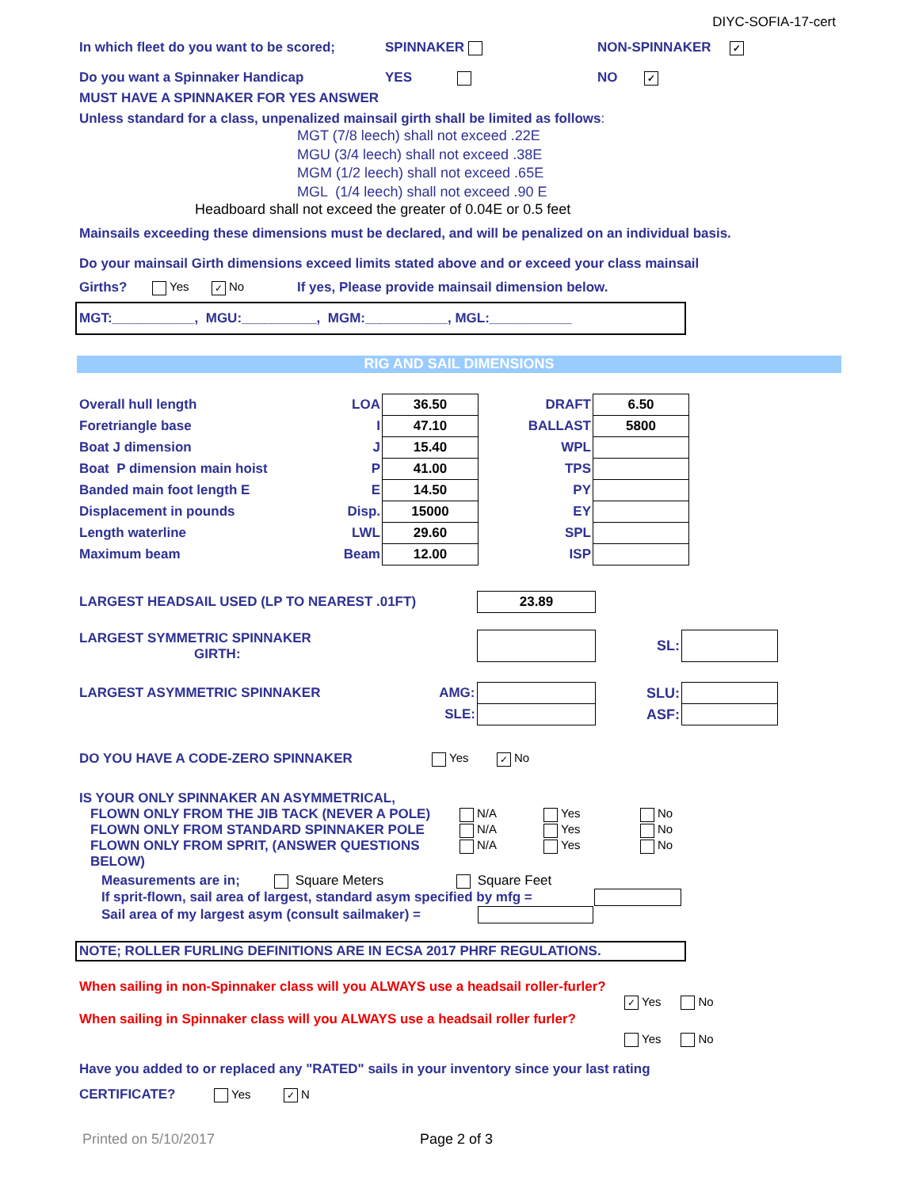DIYC-SOFIA-17-cert
In which fleet do you want to be scored; SPINNAKER NON-SPINNAKER ✓
Do you want a Spinnaker Handicap YES NO ✓
MUST HAVE A SPINNAKER FOR YES ANSWER
Unless standard for a class, unpenalized mainsail girth shall be limited as follows:
MGT (7/8 leech) shall not exceed .22E
MGU (3/4 leech) shall not exceed .38E
MGM (1/2 leech) shall not exceed .65E
MGL (1/4 leech) shall not exceed .90 E
Headboard shall not exceed the greater of 0.04E or 0.5 feet
Mainsails exceeding these dimensions must be declared, and will be penalized on an individual basis.
Do your mainsail Girth dimensions exceed limits stated above and or exceed your class mainsail
Girths? Yes ✓ No If yes, Please provide mainsail dimension below.
MGT:___________, MGU:__________, MGM:___________, MGL:___________
RIG AND SAIL DIMENSIONS
| Overall hull length | LOA | 36.50 | DRAFT | 6.50 |
| Foretriangle base | I | 47.10 | BALLAST | 5800 |
| Boat J dimension | J | 15.40 | WPL | |
| Boat P dimension main hoist | P | 41.00 | TPS | |
| Banded main foot length E | E | 14.50 | PY | |
| Displacement in pounds | Disp. | 15000 | EY | |
| Length waterline | LWL | 29.60 | SPL | |
| Maximum beam | Beam | 12.00 | ISP | |
| LARGEST HEADSAIL USED (LP TO NEAREST .01FT) | 23.89 | | |
| LARGEST SYMMETRIC SPINNAKER GIRTH: | | SL: | |
| LARGEST ASYMMETRIC SPINNAKER AMG: | | SLU: | |
| SLE: | | ASF: | |
DO YOU HAVE A CODE-ZERO SPINNAKER Yes ✓ No
IS YOUR ONLY SPINNAKER AN ASYMMETRICAL,
FLOWN ONLY FROM THE JIB TACK (NEVER A POLE) N/A Yes No
FLOWN ONLY FROM STANDARD SPINNAKER POLE N/A Yes No
FLOWN ONLY FROM SPRIT, (ANSWER QUESTIONS N/A Yes No
BELOW)
Measurements are in; Square Meters Square Feet
If sprit-flown, sail area of largest, standard asym specified by mfg =
Sail area of my largest asym (consult sailmaker) =
NOTE; ROLLER FURLING DEFINITIONS ARE IN ECSA 2017 PHRF REGULATIONS.
When sailing in non-Spinnaker class will you ALWAYS use a headsail roller-furler?
✓ Yes No
When sailing in Spinnaker class will you ALWAYS use a headsail roller furler?
Yes No
Have you added to or replaced any "RATED" sails in your inventory since your last rating
CERTIFICATE? Yes ✓ N
Printed on 5/10/2017 Page 2 of 3